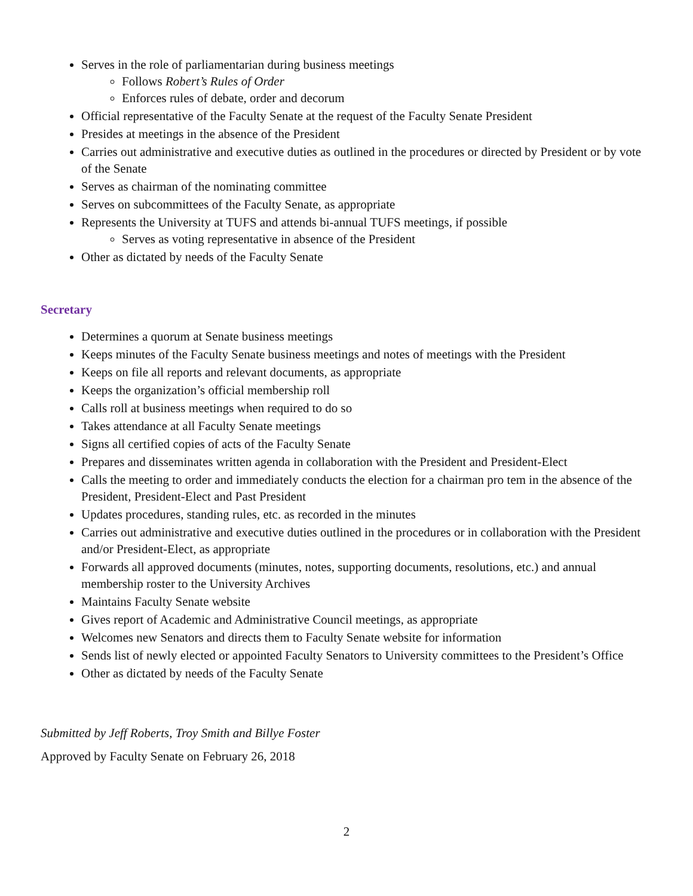Serves in the role of parliamentarian during business meetings
Follows Robert’s Rules of Order
Enforces rules of debate, order and decorum
Official representative of the Faculty Senate at the request of the Faculty Senate President
Presides at meetings in the absence of the President
Carries out administrative and executive duties as outlined in the procedures or directed by President or by vote of the Senate
Serves as chairman of the nominating committee
Serves on subcommittees of the Faculty Senate, as appropriate
Represents the University at TUFS and attends bi-annual TUFS meetings, if possible
Serves as voting representative in absence of the President
Other as dictated by needs of the Faculty Senate
Secretary
Determines a quorum at Senate business meetings
Keeps minutes of the Faculty Senate business meetings and notes of meetings with the President
Keeps on file all reports and relevant documents, as appropriate
Keeps the organization’s official membership roll
Calls roll at business meetings when required to do so
Takes attendance at all Faculty Senate meetings
Signs all certified copies of acts of the Faculty Senate
Prepares and disseminates written agenda in collaboration with the President and President-Elect
Calls the meeting to order and immediately conducts the election for a chairman pro tem in the absence of the President, President-Elect and Past President
Updates procedures, standing rules, etc. as recorded in the minutes
Carries out administrative and executive duties outlined in the procedures or in collaboration with the President and/or President-Elect, as appropriate
Forwards all approved documents (minutes, notes, supporting documents, resolutions, etc.) and annual membership roster to the University Archives
Maintains Faculty Senate website
Gives report of Academic and Administrative Council meetings, as appropriate
Welcomes new Senators and directs them to Faculty Senate website for information
Sends list of newly elected or appointed Faculty Senators to University committees to the President’s Office
Other as dictated by needs of the Faculty Senate
Submitted by Jeff Roberts, Troy Smith and Billye Foster
Approved by Faculty Senate on February 26, 2018
2